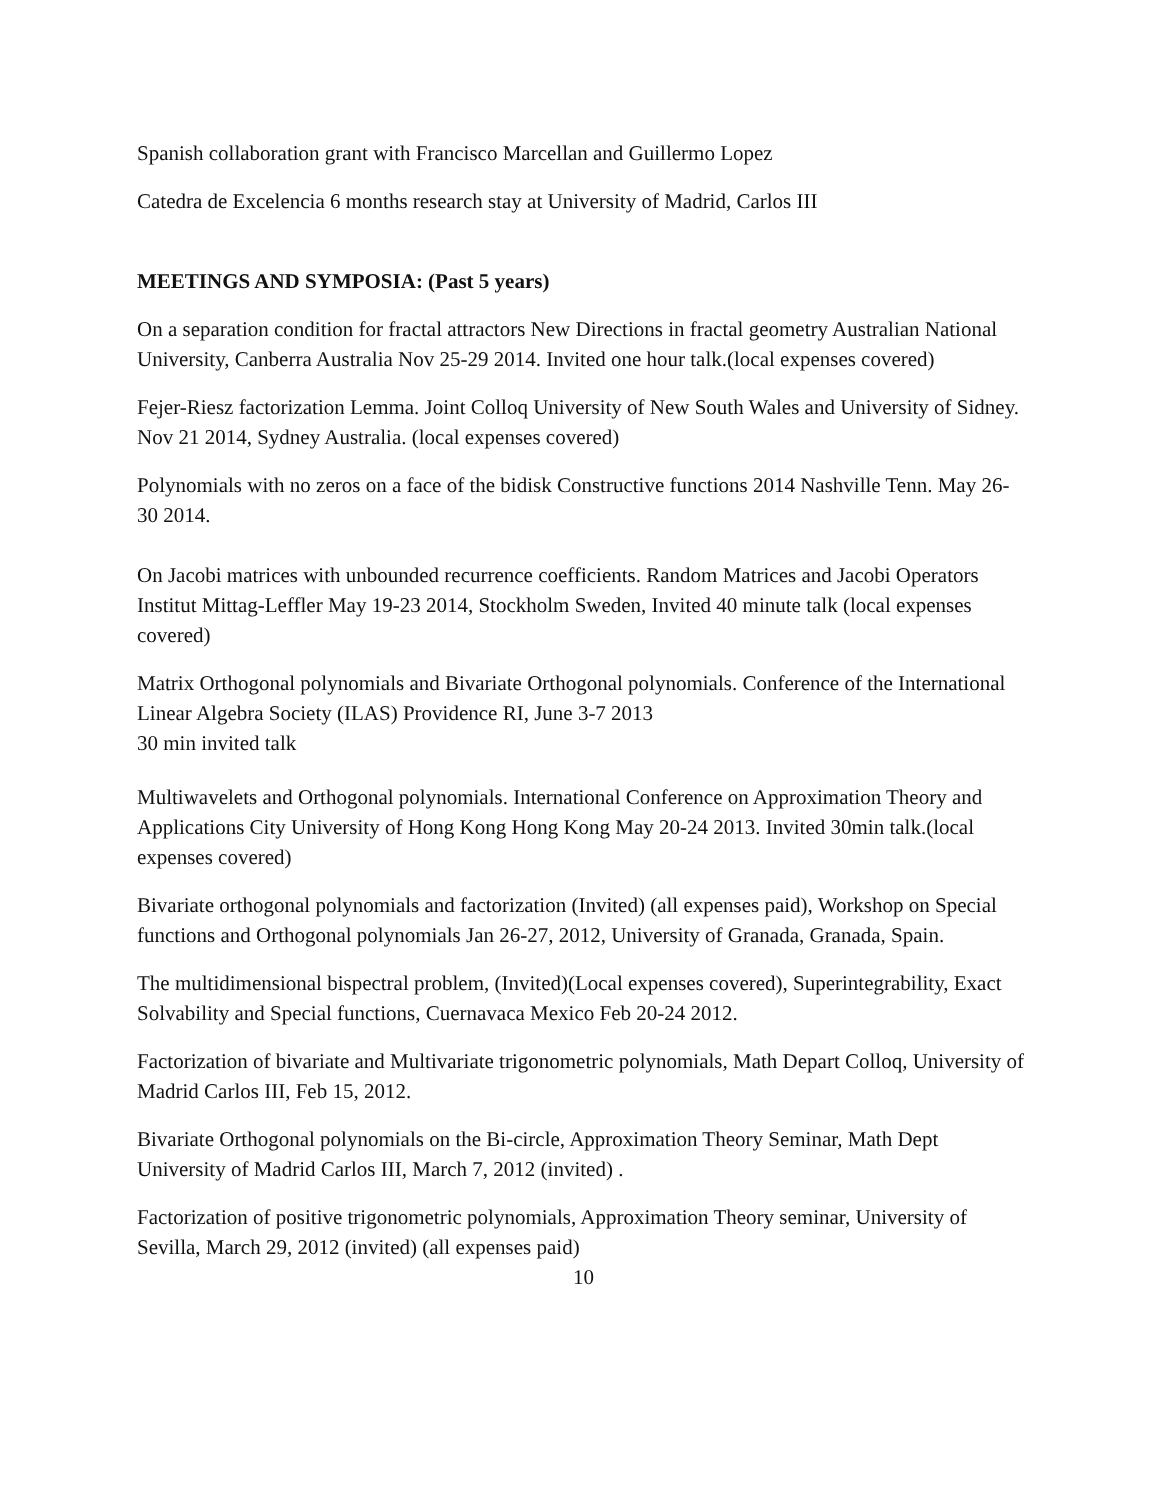Spanish collaboration grant with Francisco Marcellan and Guillermo Lopez
Catedra de Excelencia 6 months research stay at University of Madrid, Carlos III
MEETINGS AND SYMPOSIA: (Past 5 years)
On a separation condition for fractal attractors New Directions in fractal geometry Australian National University, Canberra Australia Nov 25-29 2014. Invited one hour talk.(local expenses covered)
Fejer-Riesz factorization Lemma. Joint Colloq University of New South Wales and University of Sidney. Nov 21 2014, Sydney Australia. (local expenses covered)
Polynomials with no zeros on a face of the bidisk Constructive functions 2014 Nashville Tenn. May 26-30 2014.
On Jacobi matrices with unbounded recurrence coefficients. Random Matrices and Jacobi Operators Institut Mittag-Leffler May 19-23 2014, Stockholm Sweden, Invited 40 minute talk (local expenses covered)
Matrix Orthogonal polynomials and Bivariate Orthogonal polynomials. Conference of the International Linear Algebra Society (ILAS) Providence RI, June 3-7 2013
30 min invited talk
Multiwavelets and Orthogonal polynomials. International Conference on Approximation Theory and Applications City University of Hong Kong Hong Kong May 20-24 2013. Invited 30min talk.(local expenses covered)
Bivariate orthogonal polynomials and factorization (Invited) (all expenses paid), Workshop on Special functions and Orthogonal polynomials Jan 26-27, 2012, University of Granada, Granada, Spain.
The multidimensional bispectral problem, (Invited)(Local expenses covered), Superintegrability, Exact Solvability and Special functions, Cuernavaca Mexico Feb 20-24 2012.
Factorization of bivariate and Multivariate trigonometric polynomials, Math Depart Colloq, University of Madrid Carlos III, Feb 15, 2012.
Bivariate Orthogonal polynomials on the Bi-circle, Approximation Theory Seminar, Math Dept University of Madrid Carlos III, March 7, 2012 (invited) .
Factorization of positive trigonometric polynomials, Approximation Theory seminar, University of Sevilla, March 29, 2012 (invited) (all expenses paid)
10